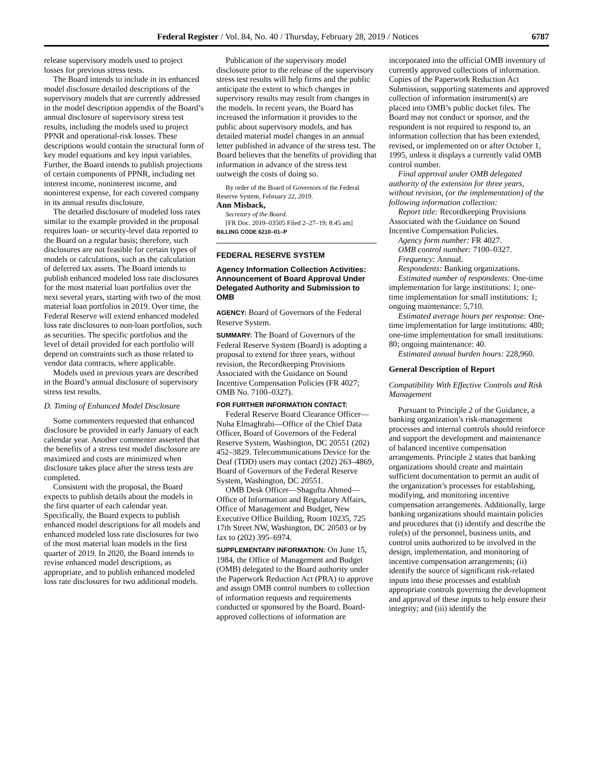Federal Register / Vol. 84, No. 40 / Thursday, February 28, 2019 / Notices 6787
release supervisory models used to project losses for previous stress tests.
The Board intends to include in its enhanced model disclosure detailed descriptions of the supervisory models that are currently addressed in the model description appendix of the Board’s annual disclosure of supervisory stress test results, including the models used to project PPNR and operational-risk losses. These descriptions would contain the structural form of key model equations and key input variables. Further, the Board intends to publish projections of certain components of PPNR, including net interest income, noninterest income, and noninterest expense, for each covered company in its annual results disclosure.
The detailed disclosure of modeled loss rates similar to the example provided in the proposal requires loan- or security-level data reported to the Board on a regular basis; therefore, such disclosures are not feasible for certain types of models or calculations, such as the calculation of deferred tax assets. The Board intends to publish enhanced modeled loss rate disclosures for the most material loan portfolios over the next several years, starting with two of the most material loan portfolios in 2019. Over time, the Federal Reserve will extend enhanced modeled loss rate disclosures to non-loan portfolios, such as securities. The specific portfolios and the level of detail provided for each portfolio will depend on constraints such as those related to vendor data contracts, where applicable.
Models used in previous years are described in the Board’s annual disclosure of supervisory stress test results.
D. Timing of Enhanced Model Disclosure
Some commenters requested that enhanced disclosure be provided in early January of each calendar year. Another commenter asserted that the benefits of a stress test model disclosure are maximized and costs are minimized when disclosure takes place after the stress tests are completed.
Consistent with the proposal, the Board expects to publish details about the models in the first quarter of each calendar year. Specifically, the Board expects to publish enhanced model descriptions for all models and enhanced modeled loss rate disclosures for two of the most material loan models in the first quarter of 2019. In 2020, the Board intends to revise enhanced model descriptions, as appropriate, and to publish enhanced modeled loss rate disclosures for two additional models.
Publication of the supervisory model disclosure prior to the release of the supervisory stress test results will help firms and the public anticipate the extent to which changes in supervisory results may result from changes in the models. In recent years, the Board has increased the information it provides to the public about supervisory models, and has detailed material model changes in an annual letter published in advance of the stress test. The Board believes that the benefits of providing that information in advance of the stress test outweigh the costs of doing so.
By order of the Board of Governors of the Federal Reserve System, February 22, 2019.
Ann Misback,
Secretary of the Board.
[FR Doc. 2019–03505 Filed 2–27–19; 8:45 am]
BILLING CODE 6210–01–P
FEDERAL RESERVE SYSTEM
Agency Information Collection Activities: Announcement of Board Approval Under Delegated Authority and Submission to OMB
AGENCY: Board of Governors of the Federal Reserve System.
SUMMARY: The Board of Governors of the Federal Reserve System (Board) is adopting a proposal to extend for three years, without revision, the Recordkeeping Provisions Associated with the Guidance on Sound Incentive Compensation Policies (FR 4027; OMB No. 7100–0327).
FOR FURTHER INFORMATION CONTACT:
Federal Reserve Board Clearance Officer—Nuha Elmaghrabi—Office of the Chief Data Officer, Board of Governors of the Federal Reserve System, Washington, DC 20551 (202) 452–3829. Telecommunications Device for the Deaf (TDD) users may contact (202) 263–4869, Board of Governors of the Federal Reserve System, Washington, DC 20551.
OMB Desk Officer—Shagufta Ahmed—Office of Information and Regulatory Affairs, Office of Management and Budget, New Executive Office Building, Room 10235, 725 17th Street NW, Washington, DC 20503 or by fax to (202) 395–6974.
SUPPLEMENTARY INFORMATION: On June 15, 1984, the Office of Management and Budget (OMB) delegated to the Board authority under the Paperwork Reduction Act (PRA) to approve and assign OMB control numbers to collection of information requests and requirements conducted or sponsored by the Board. Board-approved collections of information are
incorporated into the official OMB inventory of currently approved collections of information. Copies of the Paperwork Reduction Act Submission, supporting statements and approved collection of information instrument(s) are placed into OMB’s public docket files. The Board may not conduct or sponsor, and the respondent is not required to respond to, an information collection that has been extended, revised, or implemented on or after October 1, 1995, unless it displays a currently valid OMB control number.
Final approval under OMB delegated authority of the extension for three years, without revision, (or the implementation) of the following information collection:
Report title: Recordkeeping Provisions Associated with the Guidance on Sound Incentive Compensation Policies.
Agency form number: FR 4027.
OMB control number: 7100–0327.
Frequency: Annual.
Respondents: Banking organizations.
Estimated number of respondents: One-time implementation for large institutions: 1; one-time implementation for small institutions: 1; ongoing maintenance: 5,710.
Estimated average hours per response: One-time implementation for large institutions: 480; one-time implementation for small institutions: 80; ongoing maintenance: 40.
Estimated annual burden hours: 228,960.
General Description of Report
Compatibility With Effective Controls and Risk Management
Pursuant to Principle 2 of the Guidance, a banking organization’s risk-management processes and internal controls should reinforce and support the development and maintenance of balanced incentive compensation arrangements. Principle 2 states that banking organizations should create and maintain sufficient documentation to permit an audit of the organization’s processes for establishing, modifying, and monitoring incentive compensation arrangements. Additionally, large banking organizations should maintain policies and procedures that (i) identify and describe the role(s) of the personnel, business units, and control units authorized to be involved in the design, implementation, and monitoring of incentive compensation arrangements; (ii) identify the source of significant risk-related inputs into these processes and establish appropriate controls governing the development and approval of these inputs to help ensure their integrity; and (iii) identify the